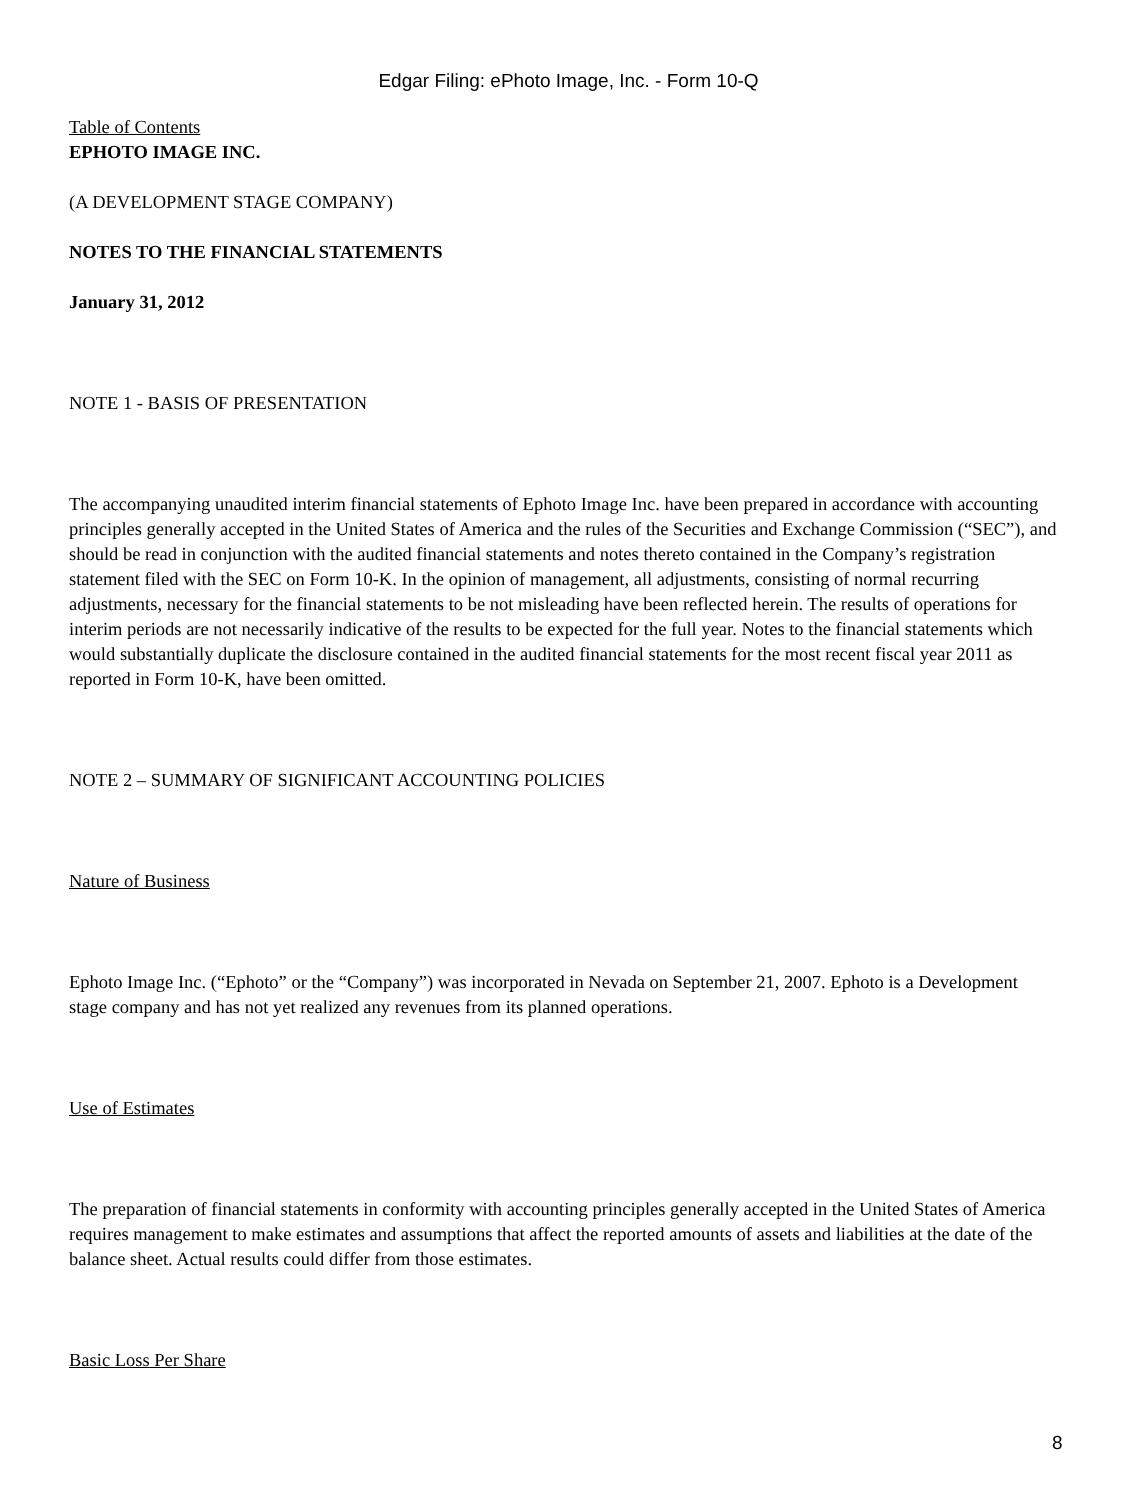Edgar Filing: ePhoto Image, Inc. - Form 10-Q
Table of Contents
EPHOTO IMAGE INC.
(A DEVELOPMENT STAGE COMPANY)
NOTES TO THE FINANCIAL STATEMENTS
January 31, 2012
NOTE 1 - BASIS OF PRESENTATION
The accompanying unaudited interim financial statements of Ephoto Image Inc. have been prepared in accordance with accounting principles generally accepted in the United States of America and the rules of the Securities and Exchange Commission (“SEC”), and should be read in conjunction with the audited financial statements and notes thereto contained in the Company’s registration statement filed with the SEC on Form 10-K. In the opinion of management, all adjustments, consisting of normal recurring adjustments, necessary for the financial statements to be not misleading have been reflected herein. The results of operations for interim periods are not necessarily indicative of the results to be expected for the full year. Notes to the financial statements which would substantially duplicate the disclosure contained in the audited financial statements for the most recent fiscal year 2011 as reported in Form 10-K, have been omitted.
NOTE 2 – SUMMARY OF SIGNIFICANT ACCOUNTING POLICIES
Nature of Business
Ephoto Image Inc. (“Ephoto” or the “Company”) was incorporated in Nevada on September 21, 2007. Ephoto is a Development stage company and has not yet realized any revenues from its planned operations.
Use of Estimates
The preparation of financial statements in conformity with accounting principles generally accepted in the United States of America requires management to make estimates and assumptions that affect the reported amounts of assets and liabilities at the date of the balance sheet. Actual results could differ from those estimates.
Basic Loss Per Share
8